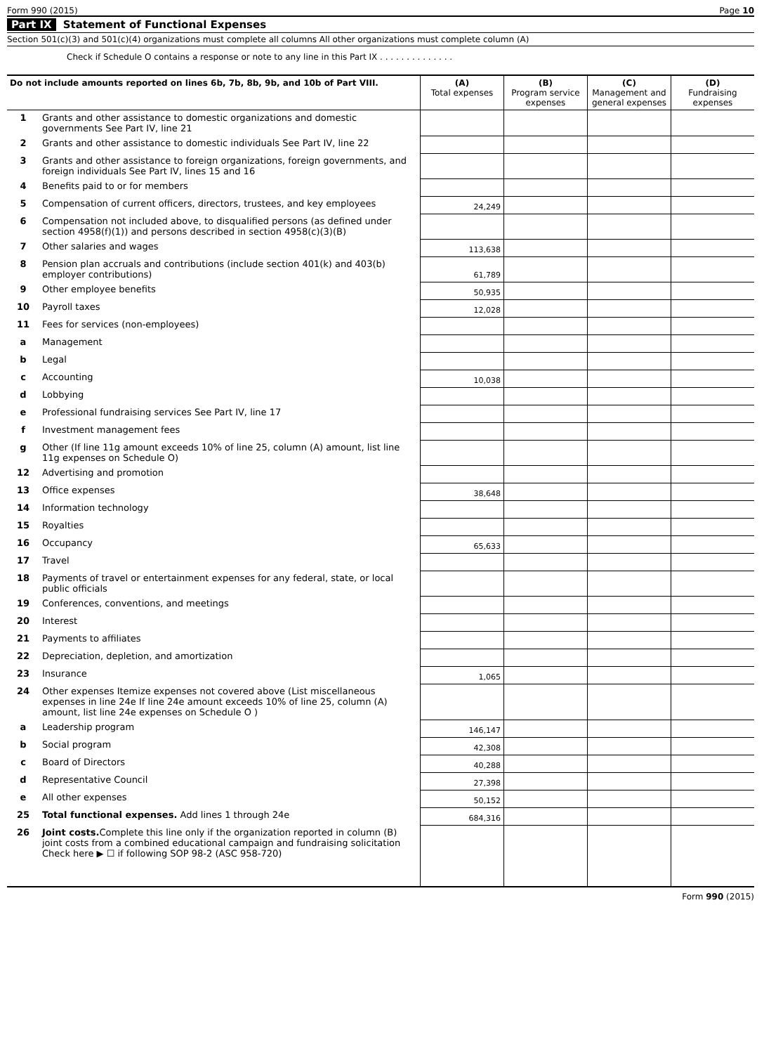Form 990 (2015) Page 10
Part IX Statement of Functional Expenses
Section 501(c)(3) and 501(c)(4) organizations must complete all columns All other organizations must complete column (A)
Check if Schedule O contains a response or note to any line in this Part IX . . . . . . . . . . . . . .
| Do not include amounts reported on lines 6b, 7b, 8b, 9b, and 10b of Part VIII. | | (A) Total expenses | (B) Program service expenses | (C) Management and general expenses | (D) Fundraising expenses |
| --- | --- | --- | --- | --- | --- |
| 1 | Grants and other assistance to domestic organizations and domestic governments See Part IV, line 21 | | | | |
| 2 | Grants and other assistance to domestic individuals See Part IV, line 22 | | | | |
| 3 | Grants and other assistance to foreign organizations, foreign governments, and foreign individuals See Part IV, lines 15 and 16 | | | | |
| 4 | Benefits paid to or for members | | | | |
| 5 | Compensation of current officers, directors, trustees, and key employees | 24,249 | | | |
| 6 | Compensation not included above, to disqualified persons (as defined under section 4958(f)(1)) and persons described in section 4958(c)(3)(B) | | | | |
| 7 | Other salaries and wages | 113,638 | | | |
| 8 | Pension plan accruals and contributions (include section 401(k) and 403(b) employer contributions) | 61,789 | | | |
| 9 | Other employee benefits | 50,935 | | | |
| 10 | Payroll taxes | 12,028 | | | |
| 11 | Fees for services (non-employees) | | | | |
| a | Management | | | | |
| b | Legal | | | | |
| c | Accounting | 10,038 | | | |
| d | Lobbying | | | | |
| e | Professional fundraising services See Part IV, line 17 | | | | |
| f | Investment management fees | | | | |
| g | Other (If line 11g amount exceeds 10% of line 25, column (A) amount, list line 11g expenses on Schedule O) | | | | |
| 12 | Advertising and promotion | | | | |
| 13 | Office expenses | 38,648 | | | |
| 14 | Information technology | | | | |
| 15 | Royalties | | | | |
| 16 | Occupancy | 65,633 | | | |
| 17 | Travel | | | | |
| 18 | Payments of travel or entertainment expenses for any federal, state, or local public officials | | | | |
| 19 | Conferences, conventions, and meetings | | | | |
| 20 | Interest | | | | |
| 21 | Payments to affiliates | | | | |
| 22 | Depreciation, depletion, and amortization | | | | |
| 23 | Insurance | 1,065 | | | |
| 24 | Other expenses Itemize expenses not covered above (List miscellaneous expenses in line 24e If line 24e amount exceeds 10% of line 25, column (A) amount, list line 24e expenses on Schedule O ) | | | | |
| a | Leadership program | 146,147 | | | |
| b | Social program | 42,308 | | | |
| c | Board of Directors | 40,288 | | | |
| d | Representative Council | 27,398 | | | |
| e | All other expenses | 50,152 | | | |
| 25 | Total functional expenses. Add lines 1 through 24e | 684,316 | | | |
| 26 | Joint costs. Complete this line only if the organization reported in column (B) joint costs from a combined educational campaign and fundraising solicitation Check here ▶ ☐ if following SOP 98-2 (ASC 958-720) | | | | |
Form 990 (2015)